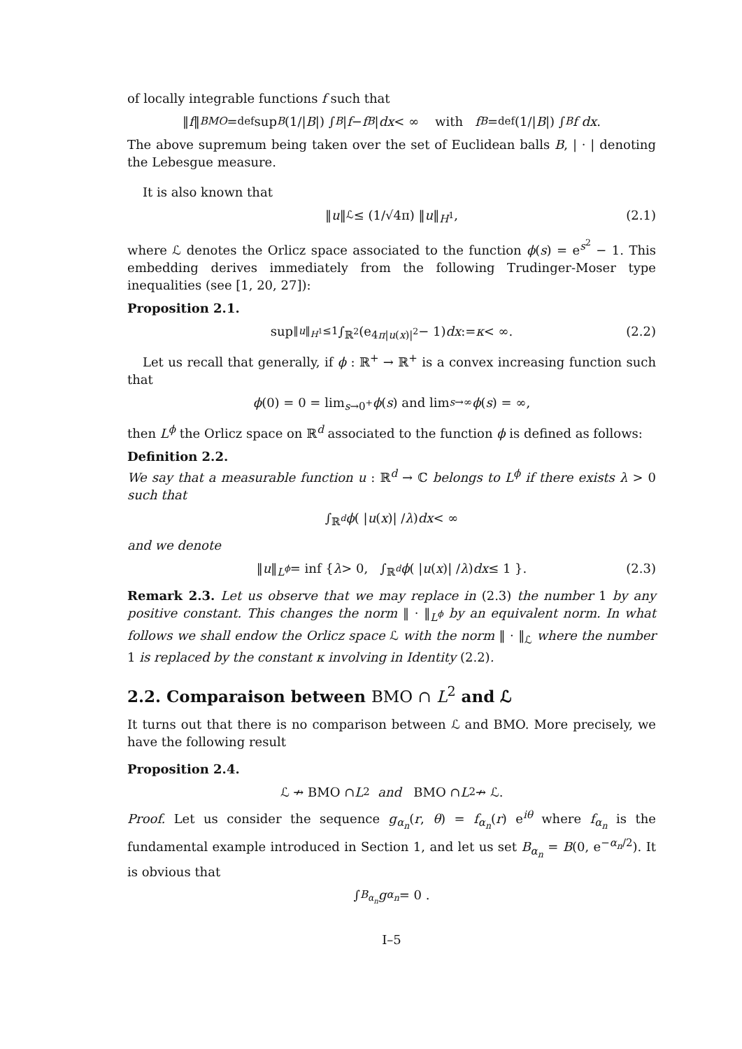of locally integrable functions f such that
‖ f ‖<sub>BMO</sub> =<sup>def</sup> sup<sub>B</sub> (1/| B |) ∫<sub>B</sub> | f − f<sub>B</sub> | dx < ∞ with f<sub>B</sub> =<sup>def</sup> (1/| B |) ∫<sub>B</sub> f dx.
The above supremum being taken over the set of Euclidean balls B, | · | denoting the Lebesgue measure.
It is also known that
‖ u ‖<sub>ℒ</sub> ≤ (1/√4π) ‖ u ‖<sub>H<sup>1</sup></sub>, (2.1)
where ℒ denotes the Orlicz space associated to the function ϕ(s) = e<sup>s<sup>2</sup></sup> − 1. This embedding derives immediately from the following Trudinger-Moser type inequalities (see [1, 20, 27]):
Proposition 2.1.
sup<sub>‖u‖<sub>H<sup>1</sup></sub>≤1</sub> ∫<sub>ℝ<sup>2</sup></sub> (e<sup>4π|u(x)|<sup>2</sup></sup> − 1) dx := κ < ∞. (2.2)
Let us recall that generally, if ϕ : ℝ<sup>+</sup> → ℝ<sup>+</sup> is a convex increasing function such that
ϕ (0) = 0 = lim<sub>s→0<sup>+</sup></sub> ϕ (s) and lim<sub>s→∞</sub> ϕ (s) = ∞,
then L<sup>ϕ</sup> the Orlicz space on ℝ<sup>d</sup> associated to the function ϕ is defined as follows:
Definition 2.2.
We say that a measurable function u : ℝ<sup>d</sup> → ℂ belongs to L<sup>ϕ</sup> if there exists λ > 0 such that
∫<sub>ℝ<sup>d</sup></sub> ϕ ( | u (x)| / λ ) dx < ∞
and we denote
‖ u ‖<sub>L<sup>ϕ</sup></sub> = inf { λ > 0, ∫<sub>ℝ<sup>d</sup></sub> ϕ ( | u (x)| / λ ) dx ≤ 1 }. (2.3)
Remark 2.3. Let us observe that we may replace in (2.3) the number 1 by any positive constant. This changes the norm ‖ · ‖<sub>L<sup>ϕ</sup></sub> by an equivalent norm. In what follows we shall endow the Orlicz space ℒ with the norm ‖ · ‖<sub>ℒ</sub> where the number 1 is replaced by the constant κ involving in Identity (2.2).
2.2. Comparaison between BMO ∩ L<sup>2</sup> and ℒ
It turns out that there is no comparison between ℒ and BMO. More precisely, we have the following result
Proposition 2.4.
ℒ ↛ BMO ∩ L<sup>2</sup> and BMO ∩ L<sup>2</sup> ↛ ℒ.
Proof. Let us consider the sequence g<sub>α<sub>n</sub></sub>(r, θ) = f<sub>α<sub>n</sub></sub>(r) e<sup>iθ</sup> where f<sub>α<sub>n</sub></sub> is the fundamental example introduced in Section 1, and let us set B<sub>α<sub>n</sub></sub> = B(0, e<sup>−α<sub>n</sub>/2</sup>). It is obvious that
∫<sub>B<sub>α<sub>n</sub></sub></sub> g<sub>α<sub>n</sub></sub> = 0 .
I–5